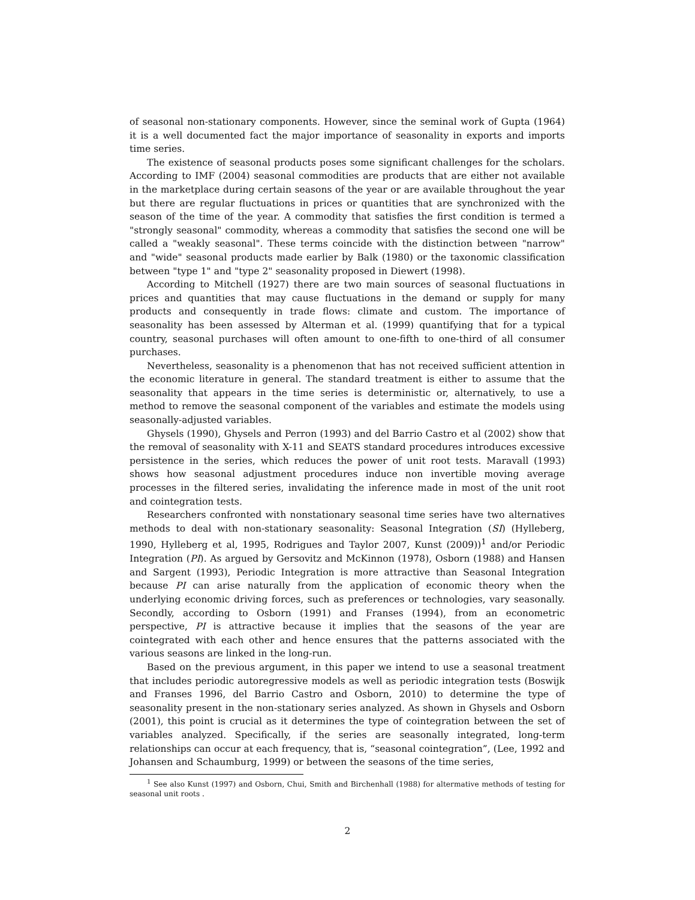of seasonal non-stationary components. However, since the seminal work of Gupta (1964) it is a well documented fact the major importance of seasonality in exports and imports time series.
The existence of seasonal products poses some significant challenges for the scholars. According to IMF (2004) seasonal commodities are products that are either not available in the marketplace during certain seasons of the year or are available throughout the year but there are regular fluctuations in prices or quantities that are synchronized with the season of the time of the year. A commodity that satisfies the first condition is termed a "strongly seasonal" commodity, whereas a commodity that satisfies the second one will be called a "weakly seasonal". These terms coincide with the distinction between "narrow" and "wide" seasonal products made earlier by Balk (1980) or the taxonomic classification between "type 1" and "type 2" seasonality proposed in Diewert (1998).
According to Mitchell (1927) there are two main sources of seasonal fluctuations in prices and quantities that may cause fluctuations in the demand or supply for many products and consequently in trade flows: climate and custom. The importance of seasonality has been assessed by Alterman et al. (1999) quantifying that for a typical country, seasonal purchases will often amount to one-fifth to one-third of all consumer purchases.
Nevertheless, seasonality is a phenomenon that has not received sufficient attention in the economic literature in general. The standard treatment is either to assume that the seasonality that appears in the time series is deterministic or, alternatively, to use a method to remove the seasonal component of the variables and estimate the models using seasonally-adjusted variables.
Ghysels (1990), Ghysels and Perron (1993) and del Barrio Castro et al (2002) show that the removal of seasonality with X-11 and SEATS standard procedures introduces excessive persistence in the series, which reduces the power of unit root tests. Maravall (1993) shows how seasonal adjustment procedures induce non invertible moving average processes in the filtered series, invalidating the inference made in most of the unit root and cointegration tests.
Researchers confronted with nonstationary seasonal time series have two alternatives methods to deal with non-stationary seasonality: Seasonal Integration (SI) (Hylleberg, 1990, Hylleberg et al, 1995, Rodrigues and Taylor 2007, Kunst (2009))<sup>1</sup> and/or Periodic Integration (PI). As argued by Gersovitz and McKinnon (1978), Osborn (1988) and Hansen and Sargent (1993), Periodic Integration is more attractive than Seasonal Integration because PI can arise naturally from the application of economic theory when the underlying economic driving forces, such as preferences or technologies, vary seasonally. Secondly, according to Osborn (1991) and Franses (1994), from an econometric perspective, PI is attractive because it implies that the seasons of the year are cointegrated with each other and hence ensures that the patterns associated with the various seasons are linked in the long-run.
Based on the previous argument, in this paper we intend to use a seasonal treatment that includes periodic autoregressive models as well as periodic integration tests (Boswijk and Franses 1996, del Barrio Castro and Osborn, 2010) to determine the type of seasonality present in the non-stationary series analyzed. As shown in Ghysels and Osborn (2001), this point is crucial as it determines the type of cointegration between the set of variables analyzed. Specifically, if the series are seasonally integrated, long-term relationships can occur at each frequency, that is, “seasonal cointegration”, (Lee, 1992 and Johansen and Schaumburg, 1999) or between the seasons of the time series,
<sup>1</sup> See also Kunst (1997) and Osborn, Chui, Smith and Birchenhall (1988) for altermative methods of testing for seasonal unit roots .
2